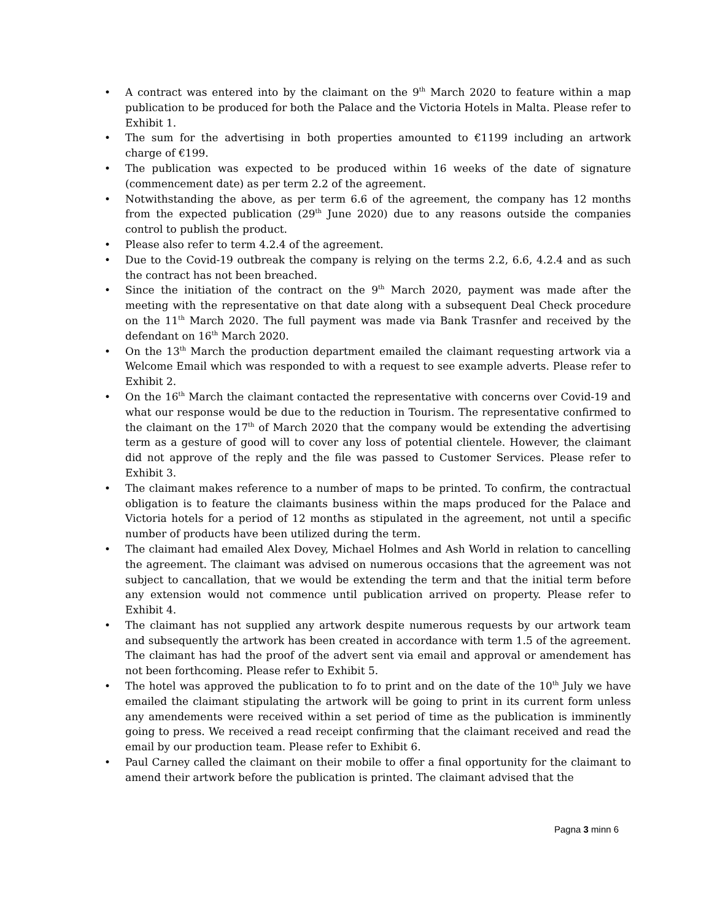• A contract was entered into by the claimant on the 9<sup>th</sup> March 2020 to feature within a map publication to be produced for both the Palace and the Victoria Hotels in Malta. Please refer to Exhibit 1.
• The sum for the advertising in both properties amounted to €1199 including an artwork charge of €199.
• The publication was expected to be produced within 16 weeks of the date of signature (commencement date) as per term 2.2 of the agreement.
• Notwithstanding the above, as per term 6.6 of the agreement, the company has 12 months from the expected publication (29<sup>th</sup> June 2020) due to any reasons outside the companies control to publish the product.
• Please also refer to term 4.2.4 of the agreement.
• Due to the Covid-19 outbreak the company is relying on the terms 2.2, 6.6, 4.2.4 and as such the contract has not been breached.
• Since the initiation of the contract on the 9<sup>th</sup> March 2020, payment was made after the meeting with the representative on that date along with a subsequent Deal Check procedure on the 11<sup>th</sup> March 2020. The full payment was made via Bank Trasnfer and received by the defendant on 16<sup>th</sup> March 2020.
• On the 13<sup>th</sup> March the production department emailed the claimant requesting artwork via a Welcome Email which was responded to with a request to see example adverts. Please refer to Exhibit 2.
• On the 16<sup>th</sup> March the claimant contacted the representative with concerns over Covid-19 and what our response would be due to the reduction in Tourism. The representative confirmed to the claimant on the 17<sup>th</sup> of March 2020 that the company would be extending the advertising term as a gesture of good will to cover any loss of potential clientele. However, the claimant did not approve of the reply and the file was passed to Customer Services. Please refer to Exhibit 3.
• The claimant makes reference to a number of maps to be printed. To confirm, the contractual obligation is to feature the claimants business within the maps produced for the Palace and Victoria hotels for a period of 12 months as stipulated in the agreement, not until a specific number of products have been utilized during the term.
• The claimant had emailed Alex Dovey, Michael Holmes and Ash World in relation to cancelling the agreement. The claimant was advised on numerous occasions that the agreement was not subject to cancallation, that we would be extending the term and that the initial term before any extension would not commence until publication arrived on property. Please refer to Exhibit 4.
• The claimant has not supplied any artwork despite numerous requests by our artwork team and subsequently the artwork has been created in accordance with term 1.5 of the agreement. The claimant has had the proof of the advert sent via email and approval or amendement has not been forthcoming. Please refer to Exhibit 5.
• The hotel was approved the publication to fo to print and on the date of the 10<sup>th</sup> July we have emailed the claimant stipulating the artwork will be going to print in its current form unless any amendements were received within a set period of time as the publication is imminently going to press. We received a read receipt confirming that the claimant received and read the email by our production team. Please refer to Exhibit 6.
• Paul Carney called the claimant on their mobile to offer a final opportunity for the claimant to amend their artwork before the publication is printed. The claimant advised that the
Pagna 3 minn 6